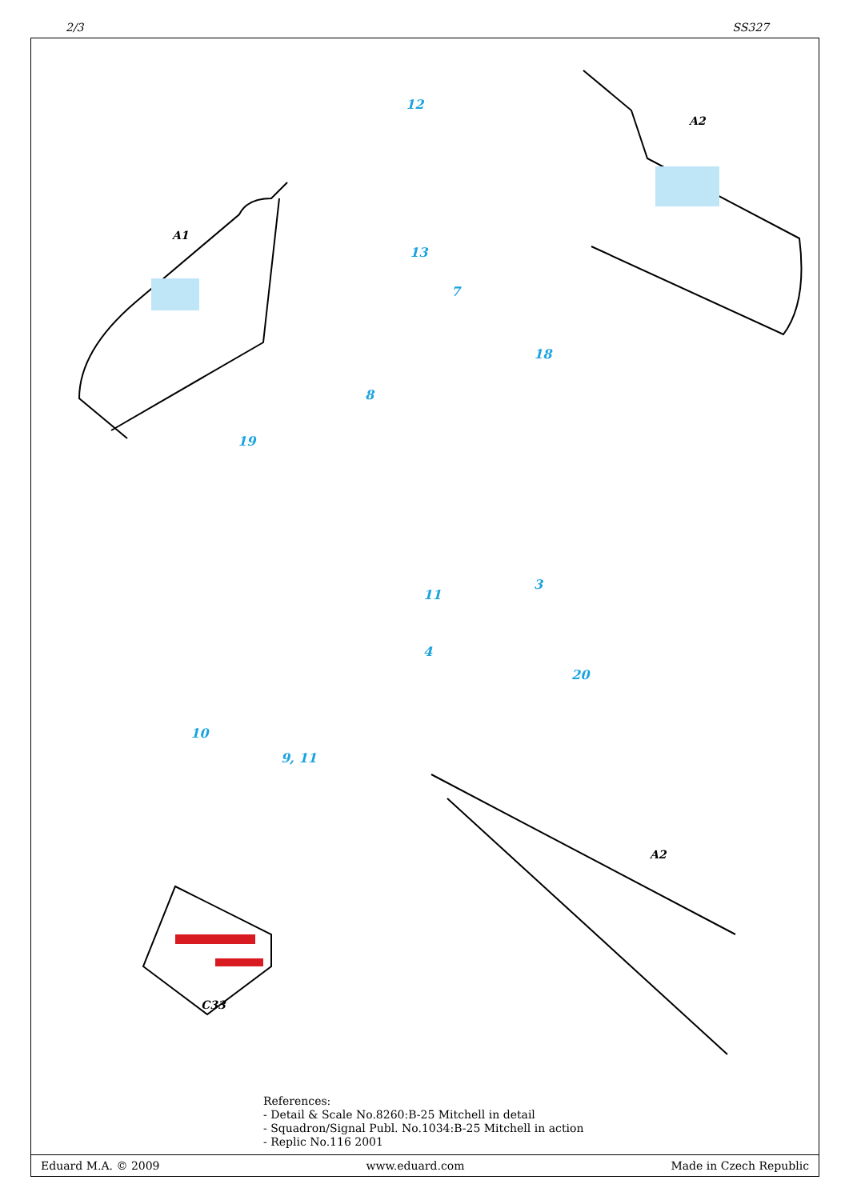2/3 SS327
A1
A2
A2
C33
12
13
7
18
8
19
3
11
4
20
10
9, 11
References:
- Detail & Scale No.8260:B-25 Mitchell in detail
- Squadron/Signal Publ. No.1034:B-25 Mitchell in action
- Replic No.116 2001
Eduard M.A. © 2009 www.eduard.com Made in Czech Republic